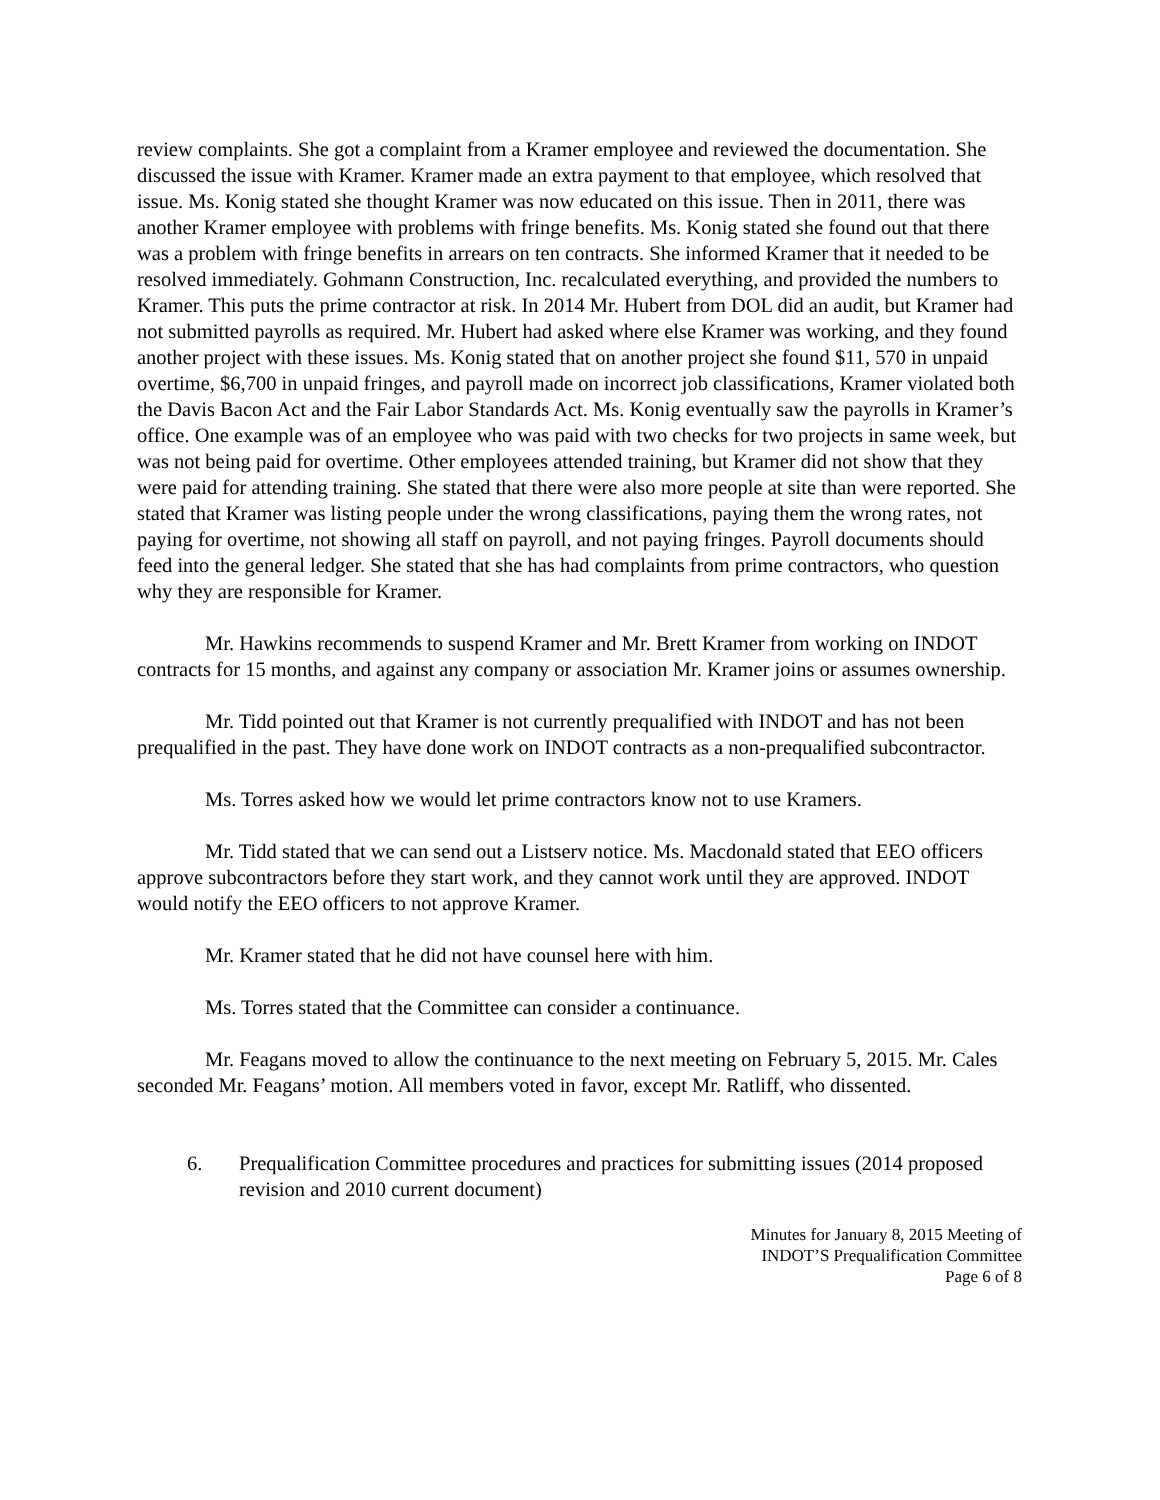review complaints. She got a complaint from a Kramer employee and reviewed the documentation. She discussed the issue with Kramer. Kramer made an extra payment to that employee, which resolved that issue. Ms. Konig stated she thought Kramer was now educated on this issue. Then in 2011, there was another Kramer employee with problems with fringe benefits. Ms. Konig stated she found out that there was a problem with fringe benefits in arrears on ten contracts. She informed Kramer that it needed to be resolved immediately. Gohmann Construction, Inc. recalculated everything, and provided the numbers to Kramer. This puts the prime contractor at risk. In 2014 Mr. Hubert from DOL did an audit, but Kramer had not submitted payrolls as required. Mr. Hubert had asked where else Kramer was working, and they found another project with these issues. Ms. Konig stated that on another project she found $11, 570 in unpaid overtime, $6,700 in unpaid fringes, and payroll made on incorrect job classifications, Kramer violated both the Davis Bacon Act and the Fair Labor Standards Act. Ms. Konig eventually saw the payrolls in Kramer’s office. One example was of an employee who was paid with two checks for two projects in same week, but was not being paid for overtime. Other employees attended training, but Kramer did not show that they were paid for attending training. She stated that there were also more people at site than were reported. She stated that Kramer was listing people under the wrong classifications, paying them the wrong rates, not paying for overtime, not showing all staff on payroll, and not paying fringes. Payroll documents should feed into the general ledger. She stated that she has had complaints from prime contractors, who question why they are responsible for Kramer.
Mr. Hawkins recommends to suspend Kramer and Mr. Brett Kramer from working on INDOT contracts for 15 months, and against any company or association Mr. Kramer joins or assumes ownership.
Mr. Tidd pointed out that Kramer is not currently prequalified with INDOT and has not been prequalified in the past. They have done work on INDOT contracts as a non-prequalified subcontractor.
Ms. Torres asked how we would let prime contractors know not to use Kramers.
Mr. Tidd stated that we can send out a Listserv notice. Ms. Macdonald stated that EEO officers approve subcontractors before they start work, and they cannot work until they are approved. INDOT would notify the EEO officers to not approve Kramer.
Mr. Kramer stated that he did not have counsel here with him.
Ms. Torres stated that the Committee can consider a continuance.
Mr. Feagans moved to allow the continuance to the next meeting on February 5, 2015. Mr. Cales seconded Mr. Feagans’ motion. All members voted in favor, except Mr. Ratliff, who dissented.
6. Prequalification Committee procedures and practices for submitting issues (2014 proposed revision and 2010 current document)
Minutes for January 8, 2015 Meeting of
INDOT’S Prequalification Committee
Page 6 of 8